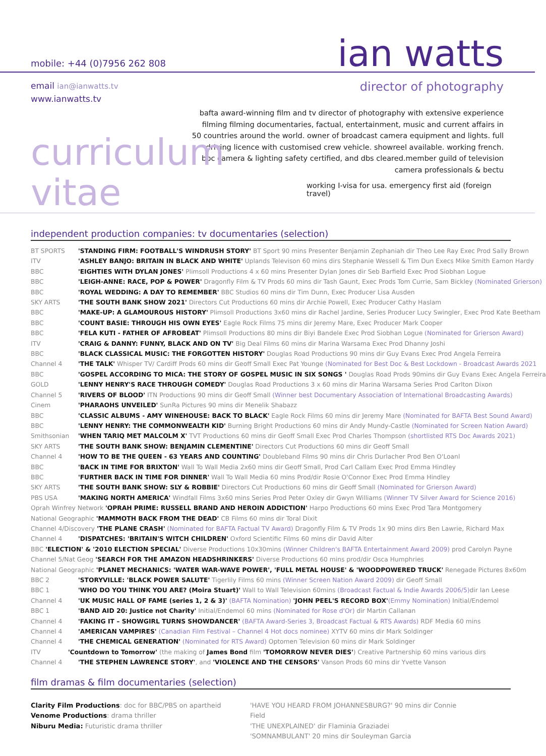mobile: +44 (0)7956 262 808
ian watts
email ian@ianwatts.tv
www.ianwatts.tv
director of photography
bafta award-winning film and tv director of photography with extensive experience filming filming documentaries, factual, entertainment, music and current affairs in 50 countries around the world. owner of broadcast camera equipment and lights. full driving licence with customised crew vehicle. showreel available. working french. bbc camera & lighting safety certified, and dbs cleared.member guild of television camera professionals & bectu
curriculum vitae working I-visa for usa. emergency first aid (foreign travel)
independent production companies: tv documentaries (selection)
BT SPORTS 'STANDING FIRM: FOOTBALL'S WINDRUSH STORY' BT Sport 90 mins Presenter Benjamin Zephaniah dir Theo Lee Ray Exec Prod Sally Brown
ITV 'ASHLEY BANJO: BRITAIN IN BLACK AND WHITE' Uplands Televison 60 mins dirs Stephanie Wessell & Tim Dun Execs Mike Smith Eamon Hardy
BBC 'EIGHTIES WITH DYLAN JONES' Plimsoll Productions 4 x 60 mins Presenter Dylan Jones dir Seb Barfield Exec Prod Siobhan Logue
BBC 'LEIGH-ANNE: RACE, POP & POWER' Dragonfly Film & TV Prods 60 mins dir Tash Gaunt, Exec Prods Tom Currie, Sam Bickley (Nominated Grierson)
BBC 'ROYAL WEDDING: A DAY TO REMEMBER' BBC Studios 60 mins dir Tim Dunn, Exec Producer Lisa Ausden
SKY ARTS 'THE SOUTH BANK SHOW 2021' Directors Cut Productions 60 mins dir Archie Powell, Exec Producer Cathy Haslam
BBC 'MAKE-UP: A GLAMOUROUS HISTORY' Plimsoll Productions 3x60 mins dir Rachel Jardine, Series Producer Lucy Swingler, Exec Prod Kate Beetham
BBC 'COUNT BASIE: THROUGH HIS OWN EYES' Eagle Rock Films 75 mins dir Jeremy Mare, Exec Producer Mark Cooper
BBC 'FELA KUTI - FATHER OF AFROBEAT' Plimsoll Productions 80 mins dir Biyi Bandele Exec Prod Siobhan Logue (Nominated for Grierson Award)
ITV 'CRAIG & DANNY: FUNNY, BLACK AND ON TV' Big Deal Films 60 mins dir Marina Warsama Exec Prod Dhanny Joshi
BBC 'BLACK CLASSICAL MUSIC: THE FORGOTTEN HISTORY' Douglas Road Productions 90 mins dir Guy Evans Exec Prod Angela Ferreira
Channel 4 'THE TALK' Whisper TV/ Cardiff Prods 60 mins dir Geoff Small Exec Pat Younge (Nominated for Best Doc & Best Lockdown - Broadcast Awards 2021
BBC 'GOSPEL ACCORDING TO MICA: THE STORY OF GOSPEL MUSIC IN SIX SONGS ' Douglas Road Prods 90mins dir Guy Evans Exec Angela Ferreira
GOLD 'LENNY HENRY'S RACE THROUGH COMEDY' Douglas Road Productions 3 x 60 mins dir Marina Warsama Series Prod Carlton Dixon
Channel 5 'RIVERS OF BLOOD' ITN Productions 90 mins dir Geoff Small (Winner best Documentary Association of International Broadcasting Awards)
Cinem 'PHARAOHS UNVEILED' SunRa Pictures 90 mins dir Menelik Shabazz
BBC 'CLASSIC ALBUMS - AMY WINEHOUSE: BACK TO BLACK' Eagle Rock Films 60 mins dir Jeremy Mare (Nominated for BAFTA Best Sound Award)
BBC 'LENNY HENRY: THE COMMONWEALTH KID' Burning Bright Productions 60 mins dir Andy Mundy-Castle (Nominated for Screen Nation Award)
Smithsonian 'WHEN TARIQ MET MALCOLM X' TVT Productions 60 mins dir Geoff Small Exec Prod Charles Thompson (shortlisted RTS Doc Awards 2021)
SKY ARTS 'THE SOUTH BANK SHOW: BENJAMIN CLEMENTINE' Directors Cut Productions 60 mins dir Geoff Small
Channel 4 'HOW TO BE THE QUEEN - 63 YEARS AND COUNTING' Doubleband Films 90 mins dir Chris Durlacher Prod Ben O'Loanl
BBC 'BACK IN TIME FOR BRIXTON' Wall To Wall Media 2x60 mins dir Geoff Small, Prod Carl Callam Exec Prod Emma Hindley
BBC 'FURTHER BACK IN TIME FOR DINNER' Wall To Wall Media 60 mins Prod/dir Rosie O'Connor Exec Prod Emma Hindley
SKY ARTS 'THE SOUTH BANK SHOW: SLY & ROBBIE' Directors Cut Productions 60 mins dir Geoff Small (Nominated for Grierson Award)
PBS USA 'MAKING NORTH AMERICA' Windfall Films 3x60 mins Series Prod Peter Oxley dir Gwyn Williams (Winner TV Silver Award for Science 2016)
Oprah Winfrey Network 'OPRAH PRIME: RUSSELL BRAND AND HEROIN ADDICTION' Harpo Productions 60 mins Exec Prod Tara Montgomery
National Geographic 'MAMMOTH BACK FROM THE DEAD' CB Films 60 mins dir Toral Dixit
Channel 4/Discovery 'THE PLANE CRASH' (Nominated for BAFTA Factual TV Award) Dragonfly Film & TV Prods 1x 90 mins dirs Ben Lawrie, Richard Max
Channel 4 'DISPATCHES: 'BRITAIN'S WITCH CHILDREN' Oxford Scientific Films 60 mins dir David Alter
BBC 'ELECTION' & '2010 ELECTION SPECIAL' Diverse Productions 10x30mins (Winner Children's BAFTA Entertainment Award 2009) prod Carolyn Payne
Channel 5/Nat Geog 'SEARCH FOR THE AMAZON HEADSHRINKERS' Diverse Productions 60 mins prod/dir Osca Humphries
National Geographic 'PLANET MECHANICS: 'WATER WAR-WAVE POWER', 'FULL METAL HOUSE' & 'WOODPOWERED TRUCK' Renegade Pictures 8x60m
BBC 2 'STORYVILLE: 'BLACK POWER SALUTE' Tigerlily Films 60 mins (Winner Screen Nation Award 2009) dir Geoff Small
BBC 1 'WHO DO YOU THINK YOU ARE? (Moira Stuart)' Wall to Wall Television 60mins (Broadcast Factual & Indie Awards 2006/5) dir Ian Leese
Channel 4 'UK MUSIC HALL OF FAME (series 1, 2 & 3)' (BAFTA Nomination) 'JOHN PEEL'S RECORD BOX'(Emmy Nomination) Initial/Endemol
BBC 1 'BAND AID 20: Justice not Charity' Initial/Endemol 60 mins (Nominated for Rose d'Or) dir Martin Callanan
Channel 4 'FAKING IT – SHOWGIRL TURNS SHOWDANCER' (BAFTA Award-Series 3, Broadcast Factual & RTS Awards) RDF Media 60 mins
Channel 4 'AMERICAN VAMPIRES' (Canadian Film Festival – Channel 4 Hot docs nominee) XYTV 60 mins dir Mark Soldinger
Channel 4 'THE CHEMICAL GENERATION' (Nominated for RTS Award) Optomen Television 60 mins dir Mark Soldinger
ITV 'Countdown to Tomorrow' (the making of James Bond film 'TOMORROW NEVER DIES') Creative Partnership 60 mins various dirs
Channel 4 'THE STEPHEN LAWRENCE STORY', and 'VIOLENCE AND THE CENSORS' Vanson Prods 60 mins dir Yvette Vanson
film dramas & film documentaries (selection)
Clarity Film Productions: doc for BBC/PBS on apartheid
Venome Productions: drama thriller
Niburu Media: Futuristic drama thriller
'HAVE YOU HEARD FROM JOHANNESBURG?' 90 mins dir Connie Field
'THE UNEXPLAINED' dir Flaminia Graziadei
'SOMNAMBULANT' 20 mins dir Souleyman Garcia